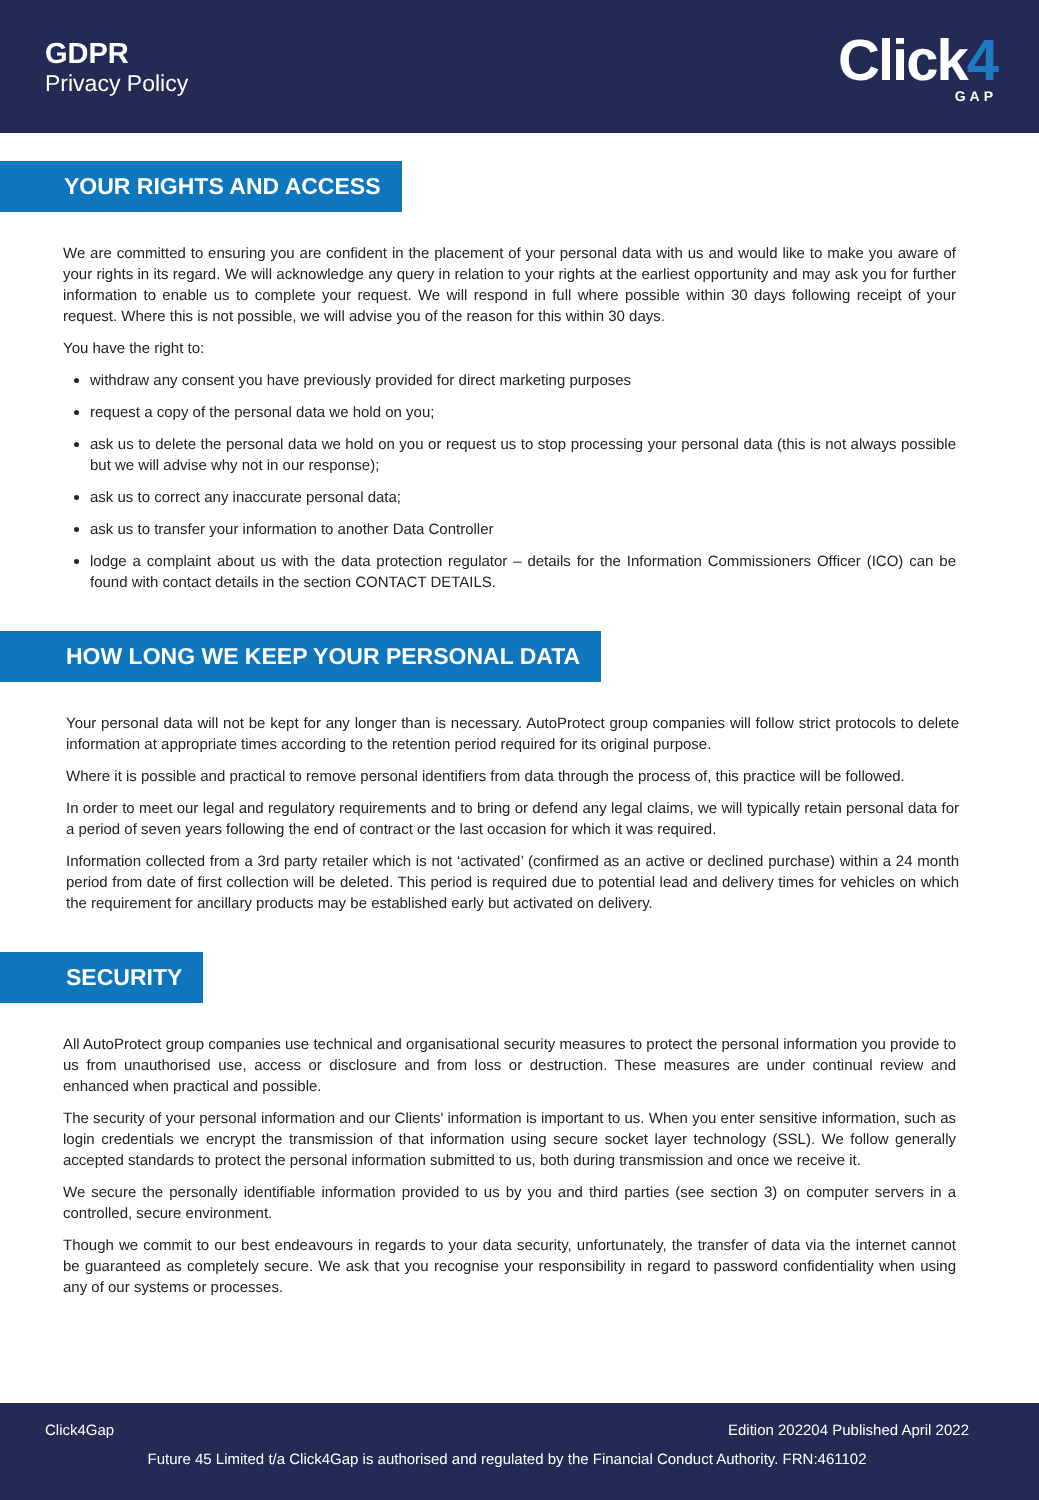GDPR
Privacy Policy
Click4
GAP
YOUR RIGHTS AND ACCESS
We are committed to ensuring you are confident in the placement of your personal data with us and would like to make you aware of your rights in its regard. We will acknowledge any query in relation to your rights at the earliest opportunity and may ask you for further information to enable us to complete your request. We will respond in full where possible within 30 days following receipt of your request. Where this is not possible, we will advise you of the reason for this within 30 days.
You have the right to:
withdraw any consent you have previously provided for direct marketing purposes
request a copy of the personal data we hold on you;
ask us to delete the personal data we hold on you or request us to stop processing your personal data (this is not always possible but we will advise why not in our response);
ask us to correct any inaccurate personal data;
ask us to transfer your information to another Data Controller
lodge a complaint about us with the data protection regulator – details for the Information Commissioners Officer (ICO) can be found with contact details in the section CONTACT DETAILS.
HOW LONG WE KEEP YOUR PERSONAL DATA
Your personal data will not be kept for any longer than is necessary. AutoProtect group companies will follow strict protocols to delete information at appropriate times according to the retention period required for its original purpose.
Where it is possible and practical to remove personal identifiers from data through the process of, this practice will be followed.
In order to meet our legal and regulatory requirements and to bring or defend any legal claims, we will typically retain personal data for a period of seven years following the end of contract or the last occasion for which it was required.
Information collected from a 3rd party retailer which is not ‘activated’ (confirmed as an active or declined purchase) within a 24 month period from date of first collection will be deleted. This period is required due to potential lead and delivery times for vehicles on which the requirement for ancillary products may be established early but activated on delivery.
SECURITY
All AutoProtect group companies use technical and organisational security measures to protect the personal information you provide to us from unauthorised use, access or disclosure and from loss or destruction. These measures are under continual review and enhanced when practical and possible.
The security of your personal information and our Clients' information is important to us. When you enter sensitive information, such as login credentials we encrypt the transmission of that information using secure socket layer technology (SSL). We follow generally accepted standards to protect the personal information submitted to us, both during transmission and once we receive it.
We secure the personally identifiable information provided to us by you and third parties (see section 3) on computer servers in a controlled, secure environment.
Though we commit to our best endeavours in regards to your data security, unfortunately, the transfer of data via the internet cannot be guaranteed as completely secure. We ask that you recognise your responsibility in regard to password confidentiality when using any of our systems or processes.
Click4Gap Edition 202204 Published April 2022
Future 45 Limited t/a Click4Gap is authorised and regulated by the Financial Conduct Authority. FRN:461102